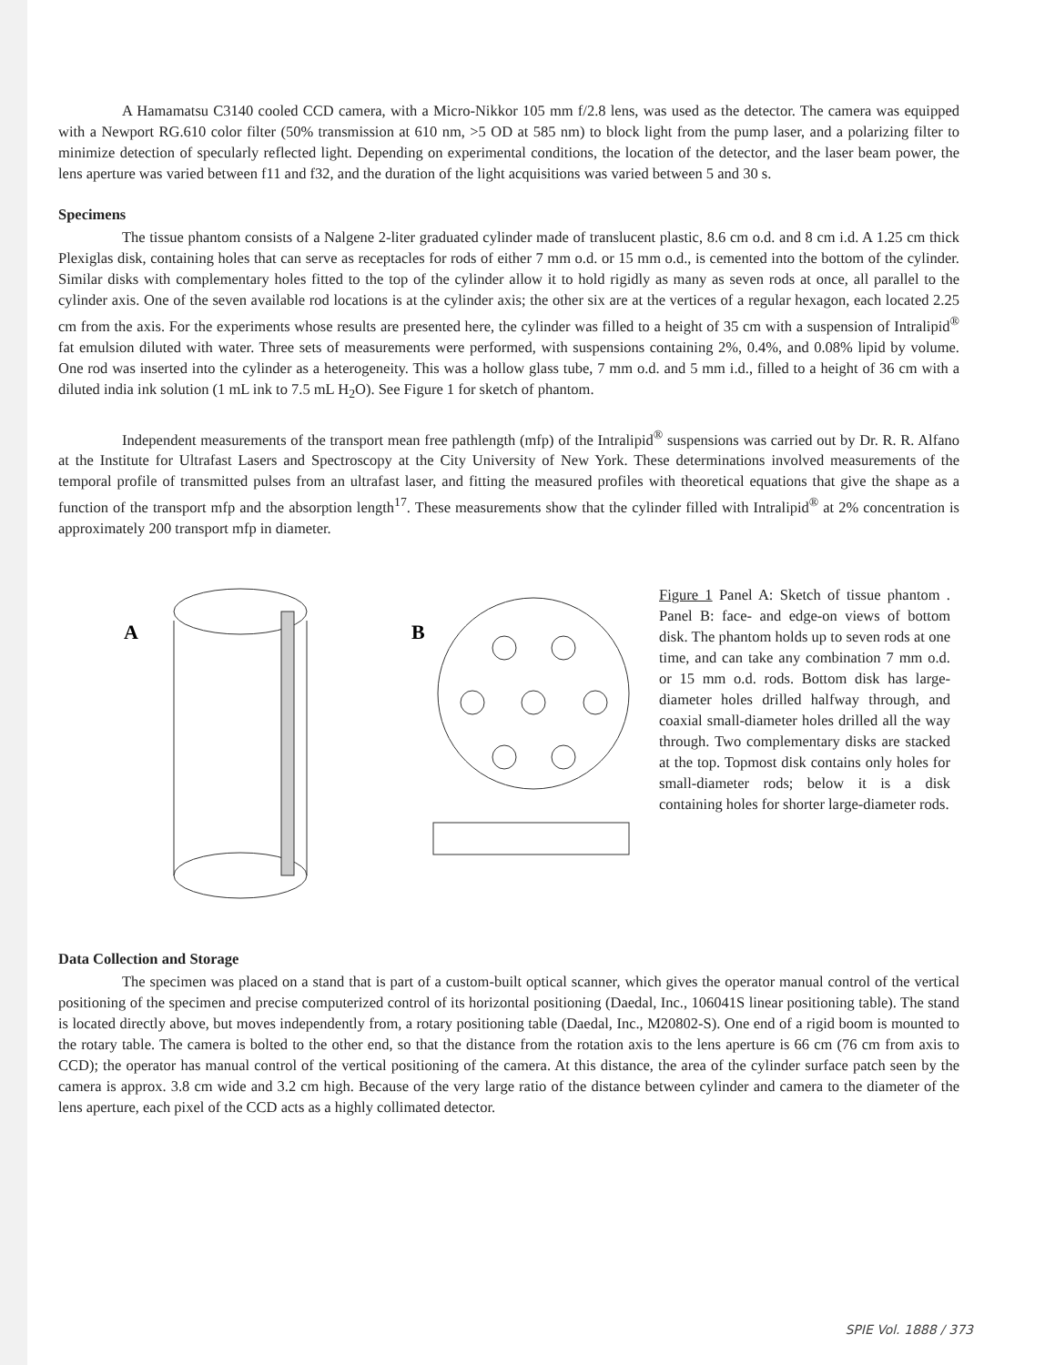A Hamamatsu C3140 cooled CCD camera, with a Micro-Nikkor 105 mm f/2.8 lens, was used as the detector. The camera was equipped with a Newport RG.610 color filter (50% transmission at 610 nm, >5 OD at 585 nm) to block light from the pump laser, and a polarizing filter to minimize detection of specularly reflected light. Depending on experimental conditions, the location of the detector, and the laser beam power, the lens aperture was varied between f11 and f32, and the duration of the light acquisitions was varied between 5 and 30 s.
Specimens
The tissue phantom consists of a Nalgene 2-liter graduated cylinder made of translucent plastic, 8.6 cm o.d. and 8 cm i.d. A 1.25 cm thick Plexiglas disk, containing holes that can serve as receptacles for rods of either 7 mm o.d. or 15 mm o.d., is cemented into the bottom of the cylinder. Similar disks with complementary holes fitted to the top of the cylinder allow it to hold rigidly as many as seven rods at once, all parallel to the cylinder axis. One of the seven available rod locations is at the cylinder axis; the other six are at the vertices of a regular hexagon, each located 2.25 cm from the axis. For the experiments whose results are presented here, the cylinder was filled to a height of 35 cm with a suspension of Intralipid<sup>®</sup> fat emulsion diluted with water. Three sets of measurements were performed, with suspensions containing 2%, 0.4%, and 0.08% lipid by volume. One rod was inserted into the cylinder as a heterogeneity. This was a hollow glass tube, 7 mm o.d. and 5 mm i.d., filled to a height of 36 cm with a diluted india ink solution (1 mL ink to 7.5 mL H<sub>2</sub>O). See Figure 1 for sketch of phantom.
Independent measurements of the transport mean free pathlength (mfp) of the Intralipid<sup>®</sup> suspensions was carried out by Dr. R. R. Alfano at the Institute for Ultrafast Lasers and Spectroscopy at the City University of New York. These determinations involved measurements of the temporal profile of transmitted pulses from an ultrafast laser, and fitting the measured profiles with theoretical equations that give the shape as a function of the transport mfp and the absorption length<sup>17</sup>. These measurements show that the cylinder filled with Intralipid<sup>®</sup> at 2% concentration is approximately 200 transport mfp in diameter.
A
B
Figure 1 Panel A: Sketch of tissue phantom . Panel B: face- and edge-on views of bottom disk. The phantom holds up to seven rods at one time, and can take any combination 7 mm o.d. or 15 mm o.d. rods. Bottom disk has large-diameter holes drilled halfway through, and coaxial small-diameter holes drilled all the way through. Two complementary disks are stacked at the top. Topmost disk contains only holes for small-diameter rods; below it is a disk containing holes for shorter large-diameter rods.
Data Collection and Storage
The specimen was placed on a stand that is part of a custom-built optical scanner, which gives the operator manual control of the vertical positioning of the specimen and precise computerized control of its horizontal positioning (Daedal, Inc., 106041S linear positioning table). The stand is located directly above, but moves independently from, a rotary positioning table (Daedal, Inc., M20802-S). One end of a rigid boom is mounted to the rotary table. The camera is bolted to the other end, so that the distance from the rotation axis to the lens aperture is 66 cm (76 cm from axis to CCD); the operator has manual control of the vertical positioning of the camera. At this distance, the area of the cylinder surface patch seen by the camera is approx. 3.8 cm wide and 3.2 cm high. Because of the very large ratio of the distance between cylinder and camera to the diameter of the lens aperture, each pixel of the CCD acts as a highly collimated detector.
SPIE Vol. 1888 / 373